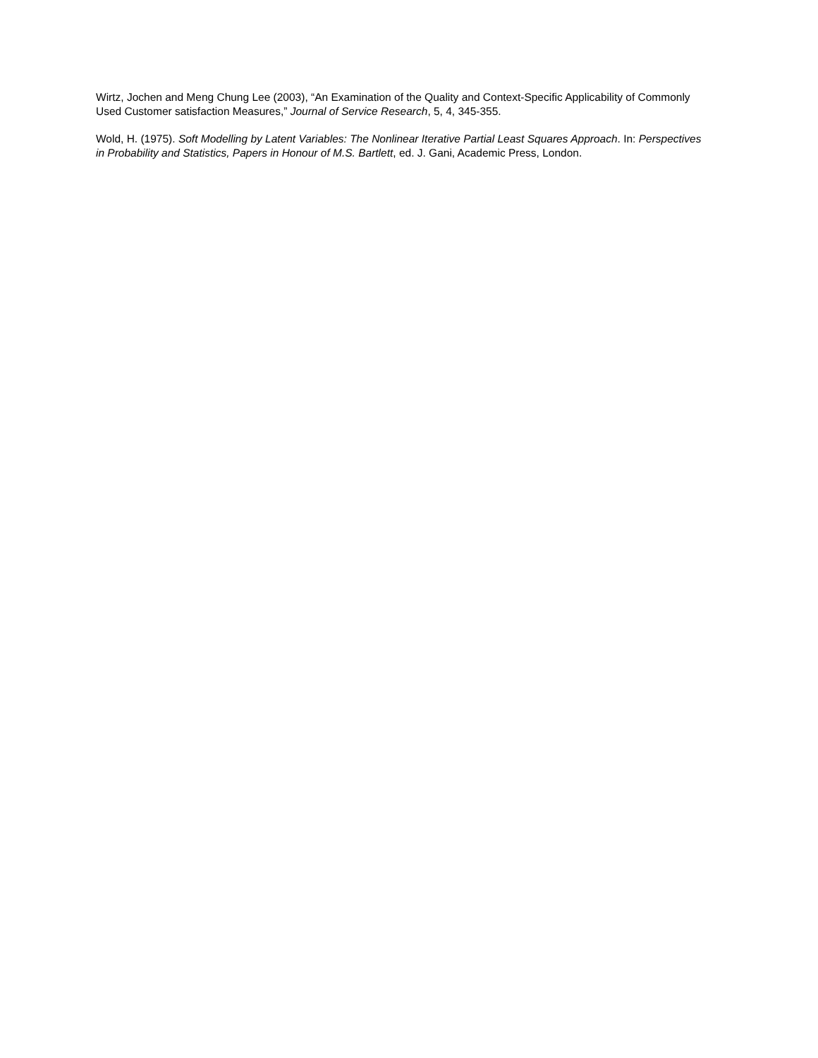Wirtz, Jochen and Meng Chung Lee (2003), “An Examination of the Quality and Context-Specific Applicability of Commonly Used Customer satisfaction Measures,” Journal of Service Research, 5, 4, 345-355.
Wold, H. (1975). Soft Modelling by Latent Variables: The Nonlinear Iterative Partial Least Squares Approach. In: Perspectives in Probability and Statistics, Papers in Honour of M.S. Bartlett, ed. J. Gani, Academic Press, London.